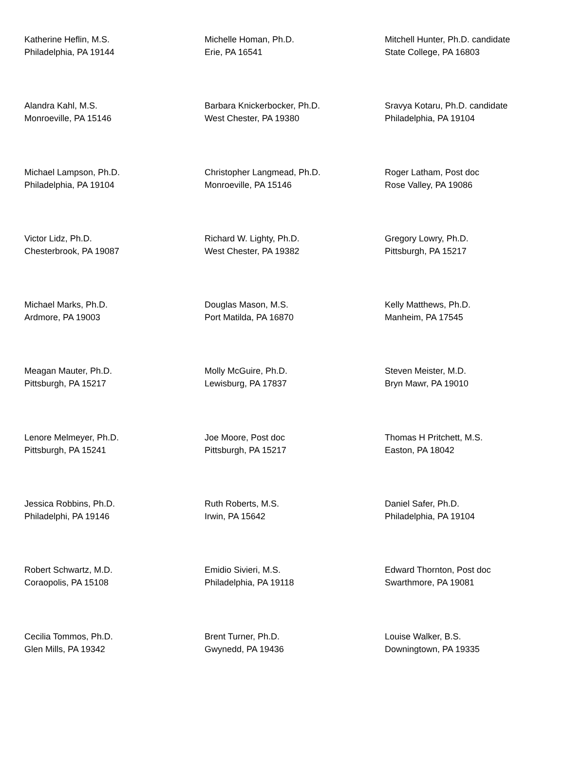| Katherine Heflin, M.S. Philadelphia, PA 19144 | Michelle Homan, Ph.D. Erie, PA 16541 | Mitchell Hunter, Ph.D. candidate State College, PA 16803 |
| Alandra Kahl, M.S. Monroeville, PA 15146 | Barbara Knickerbocker, Ph.D. West Chester, PA 19380 | Sravya Kotaru, Ph.D. candidate Philadelphia, PA 19104 |
| Michael Lampson, Ph.D. Philadelphia, PA 19104 | Christopher Langmead, Ph.D. Monroeville, PA 15146 | Roger Latham, Post doc Rose Valley, PA 19086 |
| Victor Lidz, Ph.D. Chesterbrook, PA 19087 | Richard W. Lighty, Ph.D. West Chester, PA 19382 | Gregory Lowry, Ph.D. Pittsburgh, PA 15217 |
| Michael Marks, Ph.D. Ardmore, PA 19003 | Douglas Mason, M.S. Port Matilda, PA 16870 | Kelly Matthews, Ph.D. Manheim, PA 17545 |
| Meagan Mauter, Ph.D. Pittsburgh, PA 15217 | Molly McGuire, Ph.D. Lewisburg, PA 17837 | Steven Meister, M.D. Bryn Mawr, PA 19010 |
| Lenore Melmeyer, Ph.D. Pittsburgh, PA 15241 | Joe Moore, Post doc Pittsburgh, PA 15217 | Thomas H Pritchett, M.S. Easton, PA 18042 |
| Jessica Robbins, Ph.D. Philadelphi, PA 19146 | Ruth Roberts, M.S. Irwin, PA 15642 | Daniel Safer, Ph.D. Philadelphia, PA 19104 |
| Robert Schwartz, M.D. Coraopolis, PA 15108 | Emidio Sivieri, M.S. Philadelphia, PA 19118 | Edward Thornton, Post doc Swarthmore, PA 19081 |
| Cecilia Tommos, Ph.D. Glen Mills, PA 19342 | Brent Turner, Ph.D. Gwynedd, PA 19436 | Louise Walker, B.S. Downingtown, PA 19335 |